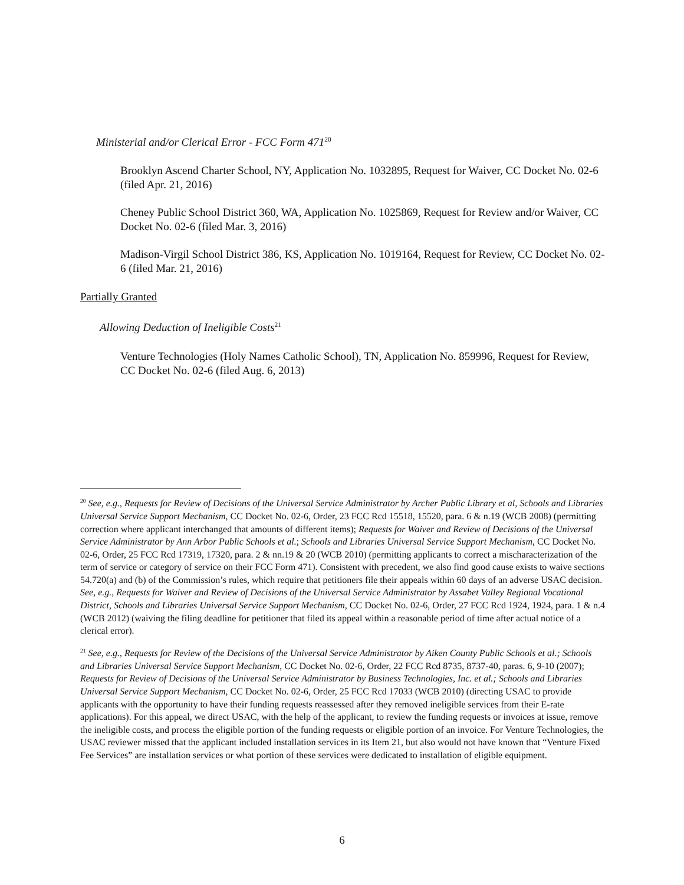Ministerial and/or Clerical Error - FCC Form 471<sup>20</sup>
Brooklyn Ascend Charter School, NY, Application No. 1032895, Request for Waiver, CC Docket No. 02-6 (filed Apr. 21, 2016)
Cheney Public School District 360, WA, Application No. 1025869, Request for Review and/or Waiver, CC Docket No. 02-6 (filed Mar. 3, 2016)
Madison-Virgil School District 386, KS, Application No. 1019164, Request for Review, CC Docket No. 02-6 (filed Mar. 21, 2016)
Partially Granted
Allowing Deduction of Ineligible Costs<sup>21</sup>
Venture Technologies (Holy Names Catholic School), TN, Application No. 859996, Request for Review, CC Docket No. 02-6 (filed Aug. 6, 2013)
<sup>20</sup> See, e.g., Requests for Review of Decisions of the Universal Service Administrator by Archer Public Library et al, Schools and Libraries Universal Service Support Mechanism, CC Docket No. 02-6, Order, 23 FCC Rcd 15518, 15520, para. 6 & n.19 (WCB 2008) (permitting correction where applicant interchanged that amounts of different items); Requests for Waiver and Review of Decisions of the Universal Service Administrator by Ann Arbor Public Schools et al.; Schools and Libraries Universal Service Support Mechanism, CC Docket No. 02-6, Order, 25 FCC Rcd 17319, 17320, para. 2 & nn.19 & 20 (WCB 2010) (permitting applicants to correct a mischaracterization of the term of service or category of service on their FCC Form 471). Consistent with precedent, we also find good cause exists to waive sections 54.720(a) and (b) of the Commission’s rules, which require that petitioners file their appeals within 60 days of an adverse USAC decision. See, e.g., Requests for Waiver and Review of Decisions of the Universal Service Administrator by Assabet Valley Regional Vocational District, Schools and Libraries Universal Service Support Mechanism, CC Docket No. 02-6, Order, 27 FCC Rcd 1924, 1924, para. 1 & n.4 (WCB 2012) (waiving the filing deadline for petitioner that filed its appeal within a reasonable period of time after actual notice of a clerical error).
<sup>21</sup> See, e.g., Requests for Review of the Decisions of the Universal Service Administrator by Aiken County Public Schools et al.; Schools and Libraries Universal Service Support Mechanism, CC Docket No. 02-6, Order, 22 FCC Rcd 8735, 8737-40, paras. 6, 9-10 (2007); Requests for Review of Decisions of the Universal Service Administrator by Business Technologies, Inc. et al.; Schools and Libraries Universal Service Support Mechanism, CC Docket No. 02-6, Order, 25 FCC Rcd 17033 (WCB 2010) (directing USAC to provide applicants with the opportunity to have their funding requests reassessed after they removed ineligible services from their E-rate applications). For this appeal, we direct USAC, with the help of the applicant, to review the funding requests or invoices at issue, remove the ineligible costs, and process the eligible portion of the funding requests or eligible portion of an invoice. For Venture Technologies, the USAC reviewer missed that the applicant included installation services in its Item 21, but also would not have known that “Venture Fixed Fee Services” are installation services or what portion of these services were dedicated to installation of eligible equipment.
6